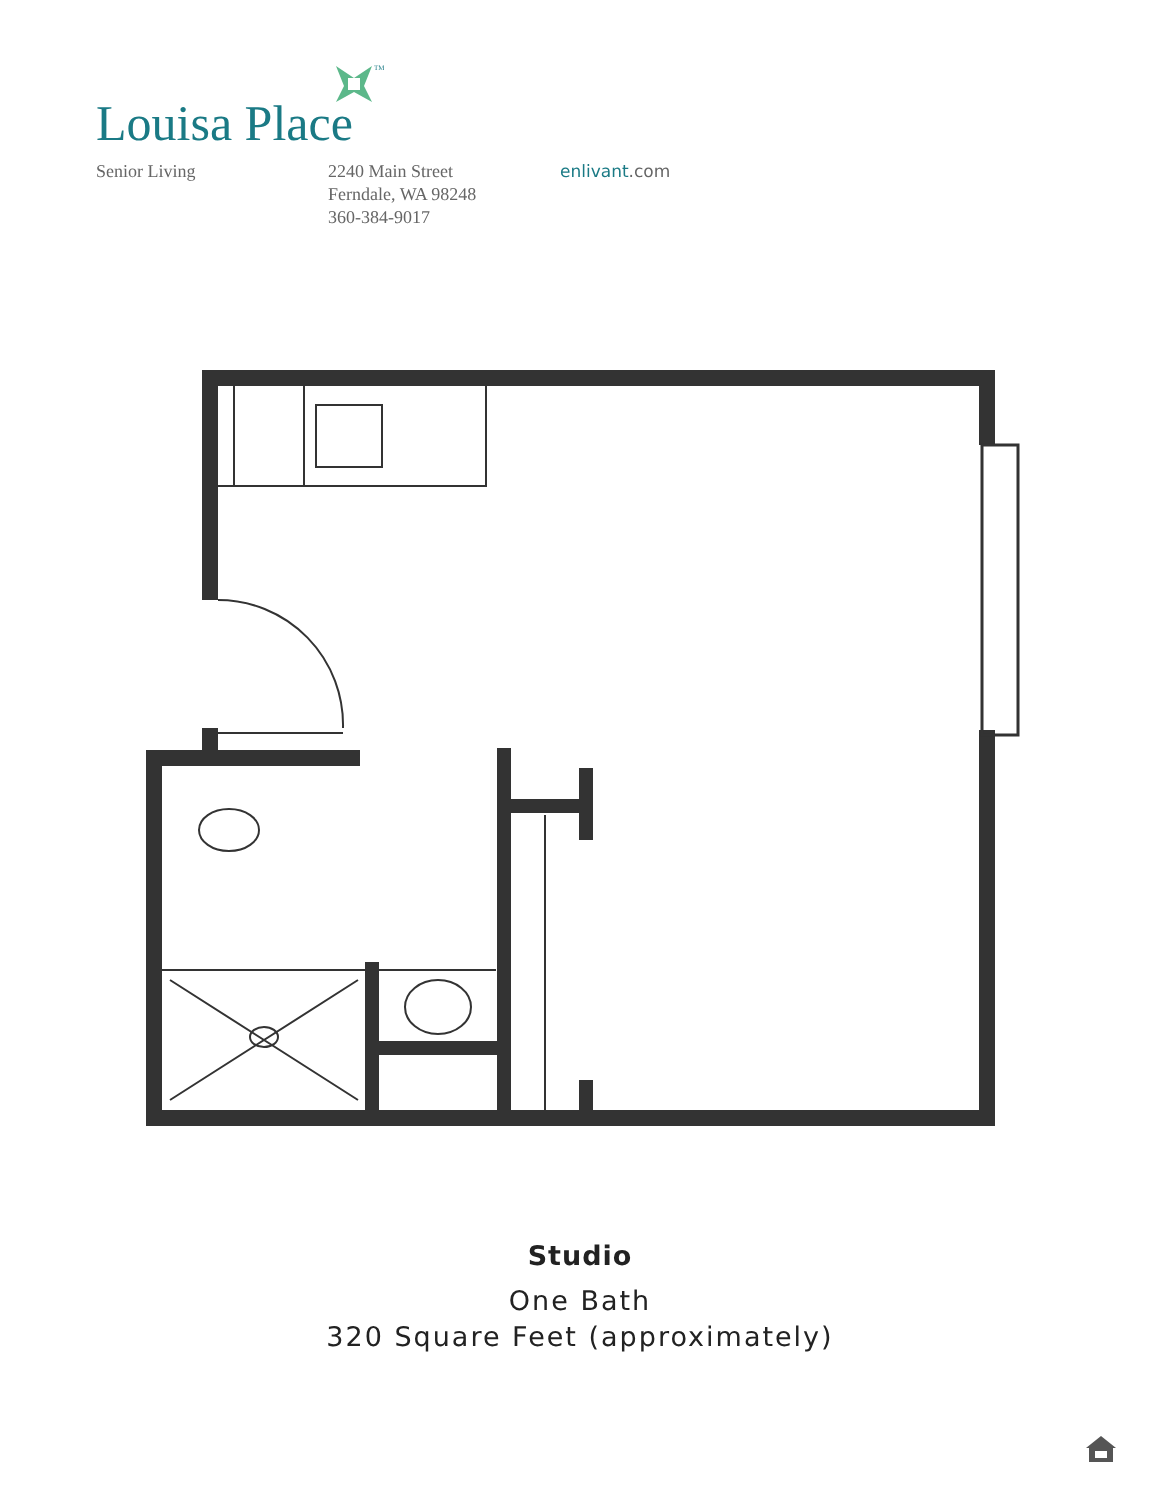TM
Louisa Place
Senior Living 2240 Main Street
Ferndale, WA 98248
360-384-9017
enlivant.com
Studio
One Bath
320 Square Feet (approximately)